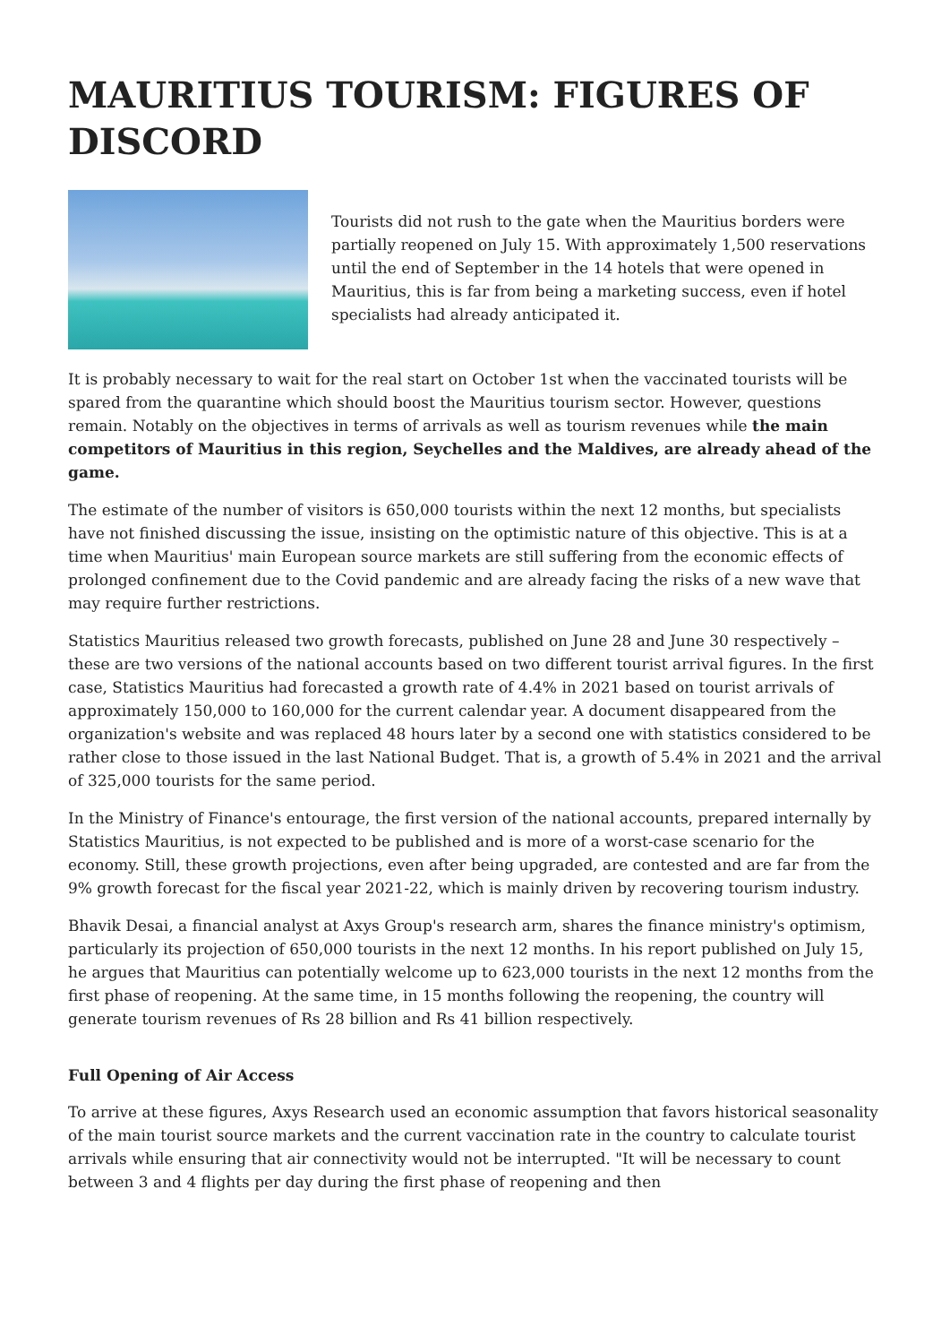MAURITIUS TOURISM: FIGURES OF DISCORD
Tourists did not rush to the gate when the Mauritius borders were partially reopened on July 15. With approximately 1,500 reservations until the end of September in the 14 hotels that were opened in Mauritius, this is far from being a marketing success, even if hotel specialists had already anticipated it.
It is probably necessary to wait for the real start on October 1st when the vaccinated tourists will be spared from the quarantine which should boost the Mauritius tourism sector. However, questions remain. Notably on the objectives in terms of arrivals as well as tourism revenues while the main competitors of Mauritius in this region, Seychelles and the Maldives, are already ahead of the game.
The estimate of the number of visitors is 650,000 tourists within the next 12 months, but specialists have not finished discussing the issue, insisting on the optimistic nature of this objective. This is at a time when Mauritius' main European source markets are still suffering from the economic effects of prolonged confinement due to the Covid pandemic and are already facing the risks of a new wave that may require further restrictions.
Statistics Mauritius released two growth forecasts, published on June 28 and June 30 respectively – these are two versions of the national accounts based on two different tourist arrival figures. In the first case, Statistics Mauritius had forecasted a growth rate of 4.4% in 2021 based on tourist arrivals of approximately 150,000 to 160,000 for the current calendar year. A document disappeared from the organization's website and was replaced 48 hours later by a second one with statistics considered to be rather close to those issued in the last National Budget. That is, a growth of 5.4% in 2021 and the arrival of 325,000 tourists for the same period.
In the Ministry of Finance's entourage, the first version of the national accounts, prepared internally by Statistics Mauritius, is not expected to be published and is more of a worst-case scenario for the economy. Still, these growth projections, even after being upgraded, are contested and are far from the 9% growth forecast for the fiscal year 2021-22, which is mainly driven by recovering tourism industry.
Bhavik Desai, a financial analyst at Axys Group's research arm, shares the finance ministry's optimism, particularly its projection of 650,000 tourists in the next 12 months. In his report published on July 15, he argues that Mauritius can potentially welcome up to 623,000 tourists in the next 12 months from the first phase of reopening. At the same time, in 15 months following the reopening, the country will generate tourism revenues of Rs 28 billion and Rs 41 billion respectively.
Full Opening of Air Access
To arrive at these figures, Axys Research used an economic assumption that favors historical seasonality of the main tourist source markets and the current vaccination rate in the country to calculate tourist arrivals while ensuring that air connectivity would not be interrupted. "It will be necessary to count between 3 and 4 flights per day during the first phase of reopening and then